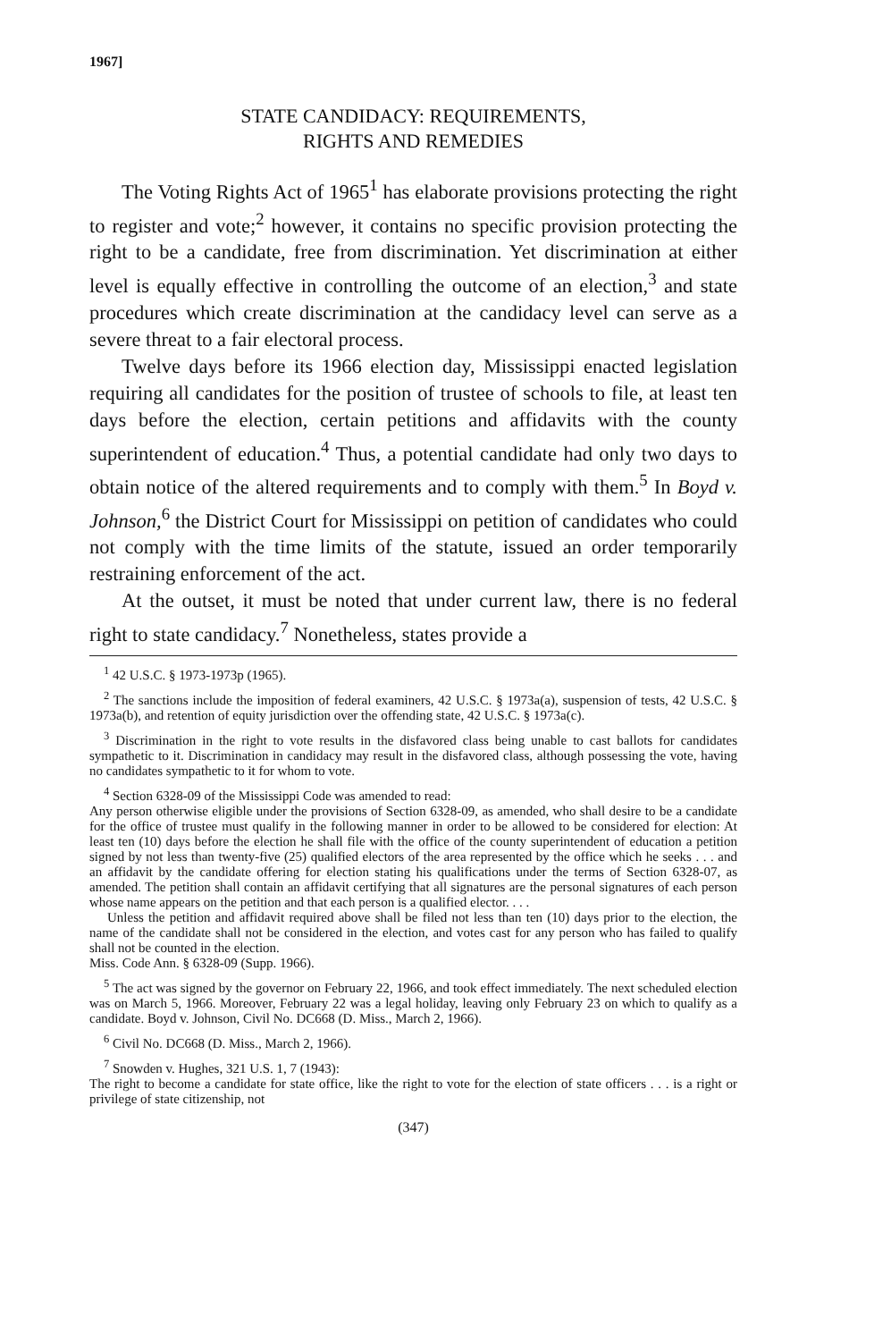1967]
STATE CANDIDACY: REQUIREMENTS,
RIGHTS AND REMEDIES
The Voting Rights Act of 1965<sup>1</sup> has elaborate provisions protecting the right to register and vote;<sup>2</sup> however, it contains no specific provision protecting the right to be a candidate, free from discrimination. Yet discrimination at either level is equally effective in controlling the outcome of an election,<sup>3</sup> and state procedures which create discrimination at the candidacy level can serve as a severe threat to a fair electoral process.
Twelve days before its 1966 election day, Mississippi enacted legislation requiring all candidates for the position of trustee of schools to file, at least ten days before the election, certain petitions and affidavits with the county superintendent of education.<sup>4</sup> Thus, a potential candidate had only two days to obtain notice of the altered requirements and to comply with them.<sup>5</sup> In Boyd v. Johnson,<sup>6</sup> the District Court for Mississippi on petition of candidates who could not comply with the time limits of the statute, issued an order temporarily restraining enforcement of the act.
At the outset, it must be noted that under current law, there is no federal right to state candidacy.<sup>7</sup> Nonetheless, states provide a
<sup>1</sup> 42 U.S.C. § 1973-1973p (1965).
<sup>2</sup> The sanctions include the imposition of federal examiners, 42 U.S.C. § 1973a(a), suspension of tests, 42 U.S.C. § 1973a(b), and retention of equity jurisdiction over the offending state, 42 U.S.C. § 1973a(c).
<sup>3</sup> Discrimination in the right to vote results in the disfavored class being unable to cast ballots for candidates sympathetic to it. Discrimination in candidacy may result in the disfavored class, although possessing the vote, having no candidates sympathetic to it for whom to vote.
<sup>4</sup> Section 6328-09 of the Mississippi Code was amended to read:
Any person otherwise eligible under the provisions of Section 6328-09, as amended, who shall desire to be a candidate for the office of trustee must qualify in the following manner in order to be allowed to be considered for election: At least ten (10) days before the election he shall file with the office of the county superintendent of education a petition signed by not less than twenty-five (25) qualified electors of the area represented by the office which he seeks . . . and an affidavit by the candidate offering for election stating his qualifications under the terms of Section 6328-07, as amended. The petition shall contain an affidavit certifying that all signatures are the personal signatures of each person whose name appears on the petition and that each person is a qualified elector. . . .
Unless the petition and affidavit required above shall be filed not less than ten (10) days prior to the election, the name of the candidate shall not be considered in the election, and votes cast for any person who has failed to qualify shall not be counted in the election.
Miss. Code Ann. § 6328-09 (Supp. 1966).
<sup>5</sup> The act was signed by the governor on February 22, 1966, and took effect immediately. The next scheduled election was on March 5, 1966. Moreover, February 22 was a legal holiday, leaving only February 23 on which to qualify as a candidate. Boyd v. Johnson, Civil No. DC668 (D. Miss., March 2, 1966).
<sup>6</sup> Civil No. DC668 (D. Miss., March 2, 1966).
<sup>7</sup> Snowden v. Hughes, 321 U.S. 1, 7 (1943):
The right to become a candidate for state office, like the right to vote for the election of state officers . . . is a right or privilege of state citizenship, not
(347)